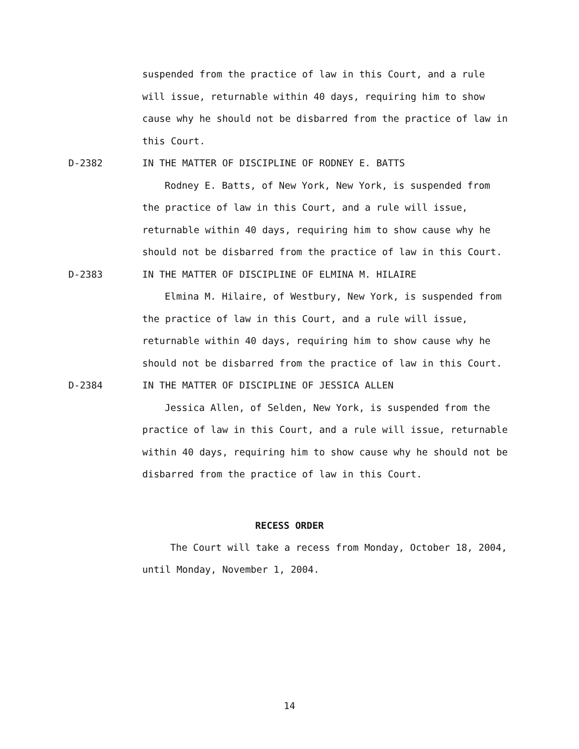suspended from the practice of law in this Court, and a rule will issue, returnable within 40 days, requiring him to show cause why he should not be disbarred from the practice of law in this Court.
D-2382 IN THE MATTER OF DISCIPLINE OF RODNEY E. BATTS
Rodney E. Batts, of New York, New York, is suspended from the practice of law in this Court, and a rule will issue, returnable within 40 days, requiring him to show cause why he should not be disbarred from the practice of law in this Court.
D-2383 IN THE MATTER OF DISCIPLINE OF ELMINA M. HILAIRE
Elmina M. Hilaire, of Westbury, New York, is suspended from the practice of law in this Court, and a rule will issue, returnable within 40 days, requiring him to show cause why he should not be disbarred from the practice of law in this Court.
D-2384 IN THE MATTER OF DISCIPLINE OF JESSICA ALLEN
Jessica Allen, of Selden, New York, is suspended from the practice of law in this Court, and a rule will issue, returnable within 40 days, requiring him to show cause why he should not be disbarred from the practice of law in this Court.
RECESS ORDER
The Court will take a recess from Monday, October 18, 2004, until Monday, November 1, 2004.
14